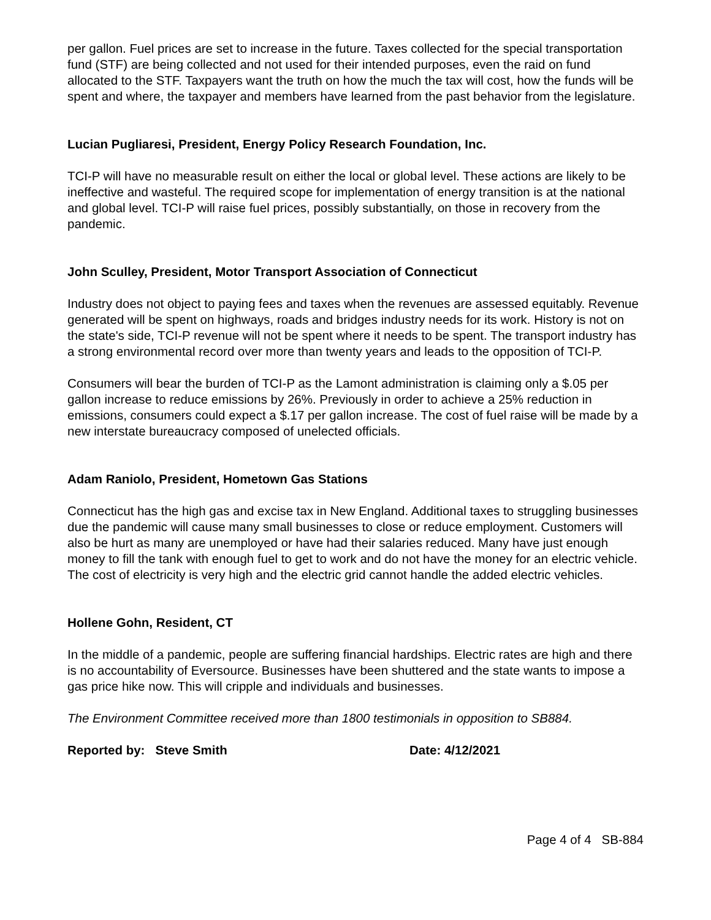per gallon. Fuel prices are set to increase in the future. Taxes collected for the special transportation fund (STF) are being collected and not used for their intended purposes, even the raid on fund allocated to the STF. Taxpayers want the truth on how the much the tax will cost, how the funds will be spent and where, the taxpayer and members have learned from the past behavior from the legislature.
Lucian Pugliaresi, President, Energy Policy Research Foundation, Inc.
TCI-P will have no measurable result on either the local or global level. These actions are likely to be ineffective and wasteful. The required scope for implementation of energy transition is at the national and global level. TCI-P will raise fuel prices, possibly substantially, on those in recovery from the pandemic.
John Sculley, President, Motor Transport Association of Connecticut
Industry does not object to paying fees and taxes when the revenues are assessed equitably. Revenue generated will be spent on highways, roads and bridges industry needs for its work. History is not on the state's side, TCI-P revenue will not be spent where it needs to be spent. The transport industry has a strong environmental record over more than twenty years and leads to the opposition of TCI-P.
Consumers will bear the burden of TCI-P as the Lamont administration is claiming only a $.05 per gallon increase to reduce emissions by 26%. Previously in order to achieve a 25% reduction in emissions, consumers could expect a $.17 per gallon increase. The cost of fuel raise will be made by a new interstate bureaucracy composed of unelected officials.
Adam Raniolo, President, Hometown Gas Stations
Connecticut has the high gas and excise tax in New England. Additional taxes to struggling businesses due the pandemic will cause many small businesses to close or reduce employment. Customers will also be hurt as many are unemployed or have had their salaries reduced. Many have just enough money to fill the tank with enough fuel to get to work and do not have the money for an electric vehicle. The cost of electricity is very high and the electric grid cannot handle the added electric vehicles.
Hollene Gohn, Resident, CT
In the middle of a pandemic, people are suffering financial hardships. Electric rates are high and there is no accountability of Eversource. Businesses have been shuttered and the state wants to impose a gas price hike now. This will cripple and individuals and businesses.
The Environment Committee received more than 1800 testimonials in opposition to SB884.
Reported by: Steve Smith Date: 4/12/2021
Page 4 of 4 SB-884